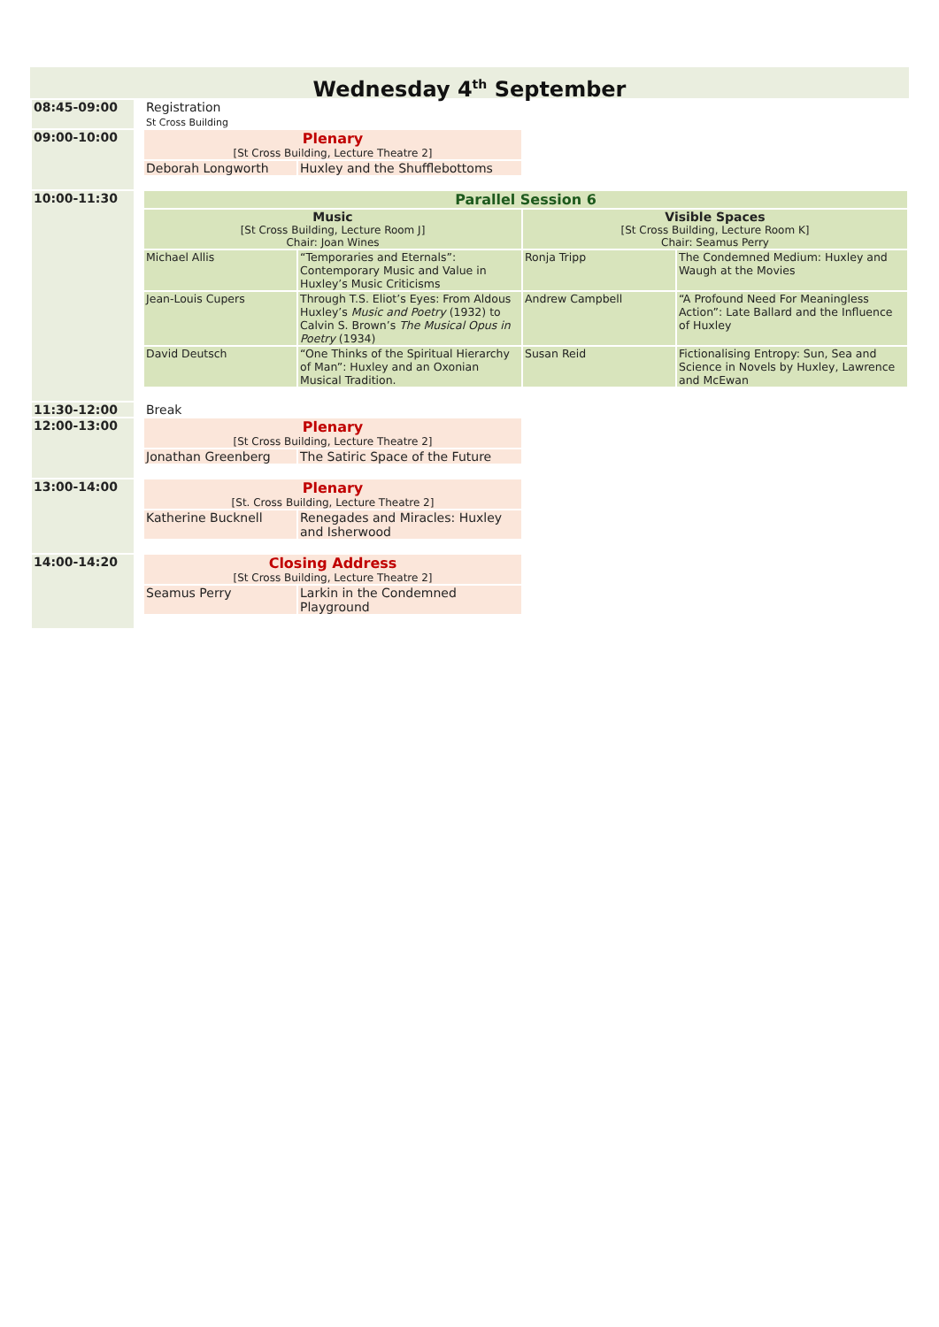Wednesday 4<sup>th</sup> September
| 08:45-09:00 | | Registration St Cross Building | | | |
| 09:00-10:00 | | Plenary [St Cross Building, Lecture Theatre 2] | | | |
| | | Deborah Longworth | Huxley and the Shufflebottoms | | |
| 10:00-11:30 | | Parallel Session 6 | | | |
| | | Music [St Cross Building, Lecture Room J] Chair: Joan Wines | | Visible Spaces [St Cross Building, Lecture Room K] Chair: Seamus Perry | |
| | | Michael Allis | “Temporaries and Eternals”: Contemporary Music and Value in Huxley’s Music Criticisms | Ronja Tripp | The Condemned Medium: Huxley and Waugh at the Movies |
| | | Jean-Louis Cupers | Through T.S. Eliot’s Eyes: From Aldous Huxley’s Music and Poetry (1932) to Calvin S. Brown’s The Musical Opus in Poetry (1934) | Andrew Campbell | “A Profound Need For Meaningless Action”: Late Ballard and the Influence of Huxley |
| | | David Deutsch | “One Thinks of the Spiritual Hierarchy of Man”: Huxley and an Oxonian Musical Tradition. | Susan Reid | Fictionalising Entropy: Sun, Sea and Science in Novels by Huxley, Lawrence and McEwan |
| 11:30-12:00 | | Break | | | |
| 12:00-13:00 | | Plenary [St Cross Building, Lecture Theatre 2] | | | |
| | | Jonathan Greenberg | The Satiric Space of the Future | | |
| 13:00-14:00 | | Plenary [St. Cross Building, Lecture Theatre 2] | | | |
| | | Katherine Bucknell | Renegades and Miracles: Huxley and Isherwood | | |
| 14:00-14:20 | | Closing Address [St Cross Building, Lecture Theatre 2] | | | |
| | | Seamus Perry | Larkin in the Condemned Playground | | |